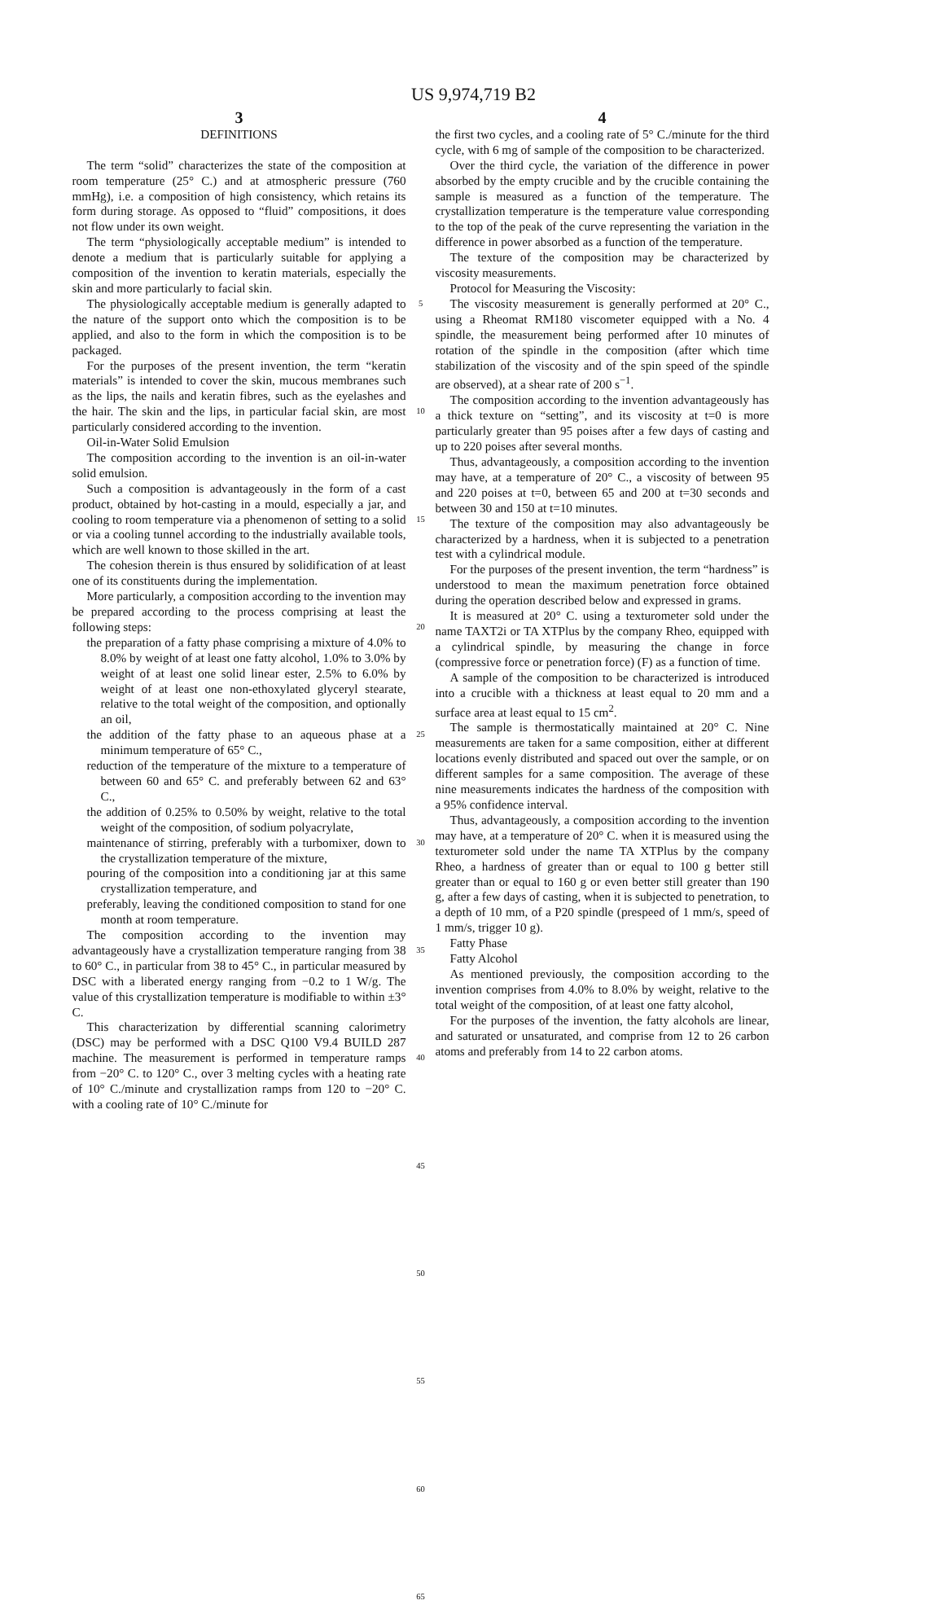US 9,974,719 B2
3
DEFINITIONS
The term “solid” characterizes the state of the composition at room temperature (25° C.) and at atmospheric pressure (760 mmHg), i.e. a composition of high consistency, which retains its form during storage. As opposed to “fluid” compositions, it does not flow under its own weight.
The term “physiologically acceptable medium” is intended to denote a medium that is particularly suitable for applying a composition of the invention to keratin materials, especially the skin and more particularly to facial skin.
The physiologically acceptable medium is generally adapted to the nature of the support onto which the composition is to be applied, and also to the form in which the composition is to be packaged.
For the purposes of the present invention, the term “keratin materials” is intended to cover the skin, mucous membranes such as the lips, the nails and keratin fibres, such as the eyelashes and the hair. The skin and the lips, in particular facial skin, are most particularly considered according to the invention.
Oil-in-Water Solid Emulsion
The composition according to the invention is an oil-in-water solid emulsion.
Such a composition is advantageously in the form of a cast product, obtained by hot-casting in a mould, especially a jar, and cooling to room temperature via a phenomenon of setting to a solid or via a cooling tunnel according to the industrially available tools, which are well known to those skilled in the art.
The cohesion therein is thus ensured by solidification of at least one of its constituents during the implementation.
More particularly, a composition according to the invention may be prepared according to the process comprising at least the following steps:
the preparation of a fatty phase comprising a mixture of 4.0% to 8.0% by weight of at least one fatty alcohol, 1.0% to 3.0% by weight of at least one solid linear ester, 2.5% to 6.0% by weight of at least one non-ethoxylated glyceryl stearate, relative to the total weight of the composition, and optionally an oil,
the addition of the fatty phase to an aqueous phase at a minimum temperature of 65° C.,
reduction of the temperature of the mixture to a temperature of between 60 and 65° C. and preferably between 62 and 63° C.,
the addition of 0.25% to 0.50% by weight, relative to the total weight of the composition, of sodium polyacrylate,
maintenance of stirring, preferably with a turbomixer, down to the crystallization temperature of the mixture,
pouring of the composition into a conditioning jar at this same crystallization temperature, and
preferably, leaving the conditioned composition to stand for one month at room temperature.
The composition according to the invention may advantageously have a crystallization temperature ranging from 38 to 60° C., in particular from 38 to 45° C., in particular measured by DSC with a liberated energy ranging from −0.2 to 1 W/g. The value of this crystallization temperature is modifiable to within ±3° C.
This characterization by differential scanning calorimetry (DSC) may be performed with a DSC Q100 V9.4 BUILD 287 machine. The measurement is performed in temperature ramps from −20° C. to 120° C., over 3 melting cycles with a heating rate of 10° C./minute and crystallization ramps from 120 to −20° C. with a cooling rate of 10° C./minute for
5
10
15
20
25
30
35
40
45
50
55
60
65
4
the first two cycles, and a cooling rate of 5° C./minute for the third cycle, with 6 mg of sample of the composition to be characterized.
Over the third cycle, the variation of the difference in power absorbed by the empty crucible and by the crucible containing the sample is measured as a function of the temperature. The crystallization temperature is the temperature value corresponding to the top of the peak of the curve representing the variation in the difference in power absorbed as a function of the temperature.
The texture of the composition may be characterized by viscosity measurements.
Protocol for Measuring the Viscosity:
The viscosity measurement is generally performed at 20° C., using a Rheomat RM180 viscometer equipped with a No. 4 spindle, the measurement being performed after 10 minutes of rotation of the spindle in the composition (after which time stabilization of the viscosity and of the spin speed of the spindle are observed), at a shear rate of 200 s<sup>−1</sup>.
The composition according to the invention advantageously has a thick texture on “setting”, and its viscosity at t=0 is more particularly greater than 95 poises after a few days of casting and up to 220 poises after several months.
Thus, advantageously, a composition according to the invention may have, at a temperature of 20° C., a viscosity of between 95 and 220 poises at t=0, between 65 and 200 at t=30 seconds and between 30 and 150 at t=10 minutes.
The texture of the composition may also advantageously be characterized by a hardness, when it is subjected to a penetration test with a cylindrical module.
For the purposes of the present invention, the term “hardness” is understood to mean the maximum penetration force obtained during the operation described below and expressed in grams.
It is measured at 20° C. using a texturometer sold under the name TAXT2i or TA XTPlus by the company Rheo, equipped with a cylindrical spindle, by measuring the change in force (compressive force or penetration force) (F) as a function of time.
A sample of the composition to be characterized is introduced into a crucible with a thickness at least equal to 20 mm and a surface area at least equal to 15 cm<sup>2</sup>.
The sample is thermostatically maintained at 20° C. Nine measurements are taken for a same composition, either at different locations evenly distributed and spaced out over the sample, or on different samples for a same composition. The average of these nine measurements indicates the hardness of the composition with a 95% confidence interval.
Thus, advantageously, a composition according to the invention may have, at a temperature of 20° C. when it is measured using the texturometer sold under the name TA XTPlus by the company Rheo, a hardness of greater than or equal to 100 g better still greater than or equal to 160 g or even better still greater than 190 g, after a few days of casting, when it is subjected to penetration, to a depth of 10 mm, of a P20 spindle (prespeed of 1 mm/s, speed of 1 mm/s, trigger 10 g).
Fatty Phase
Fatty Alcohol
As mentioned previously, the composition according to the invention comprises from 4.0% to 8.0% by weight, relative to the total weight of the composition, of at least one fatty alcohol,
For the purposes of the invention, the fatty alcohols are linear, and saturated or unsaturated, and comprise from 12 to 26 carbon atoms and preferably from 14 to 22 carbon atoms.